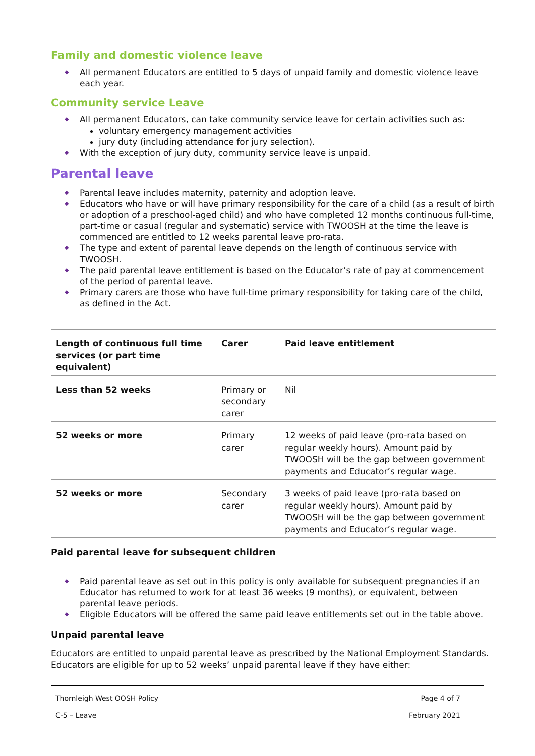Family and domestic violence leave
All permanent Educators are entitled to 5 days of unpaid family and domestic violence leave each year.
Community service Leave
All permanent Educators, can take community service leave for certain activities such as:
voluntary emergency management activities
jury duty (including attendance for jury selection).
With the exception of jury duty, community service leave is unpaid.
Parental leave
Parental leave includes maternity, paternity and adoption leave.
Educators who have or will have primary responsibility for the care of a child (as a result of birth or adoption of a preschool-aged child) and who have completed 12 months continuous full-time, part-time or casual (regular and systematic) service with TWOOSH at the time the leave is commenced are entitled to 12 weeks parental leave pro-rata.
The type and extent of parental leave depends on the length of continuous service with TWOOSH.
The paid parental leave entitlement is based on the Educator’s rate of pay at commencement of the period of parental leave.
Primary carers are those who have full-time primary responsibility for taking care of the child, as defined in the Act.
| Length of continuous full time services (or part time equivalent) | Carer | Paid leave entitlement |
| --- | --- | --- |
| Less than 52 weeks | Primary or secondary carer | Nil |
| 52 weeks or more | Primary carer | 12 weeks of paid leave (pro-rata based on regular weekly hours). Amount paid by TWOOSH will be the gap between government payments and Educator’s regular wage. |
| 52 weeks or more | Secondary carer | 3 weeks of paid leave (pro-rata based on regular weekly hours). Amount paid by TWOOSH will be the gap between government payments and Educator’s regular wage. |
Paid parental leave for subsequent children
Paid parental leave as set out in this policy is only available for subsequent pregnancies if an Educator has returned to work for at least 36 weeks (9 months), or equivalent, between parental leave periods.
Eligible Educators will be offered the same paid leave entitlements set out in the table above.
Unpaid parental leave
Educators are entitled to unpaid parental leave as prescribed by the National Employment Standards. Educators are eligible for up to 52 weeks’ unpaid parental leave if they have either:
Thornleigh West OOSH Policy Page 4 of 7
C-5 – Leave February 2021